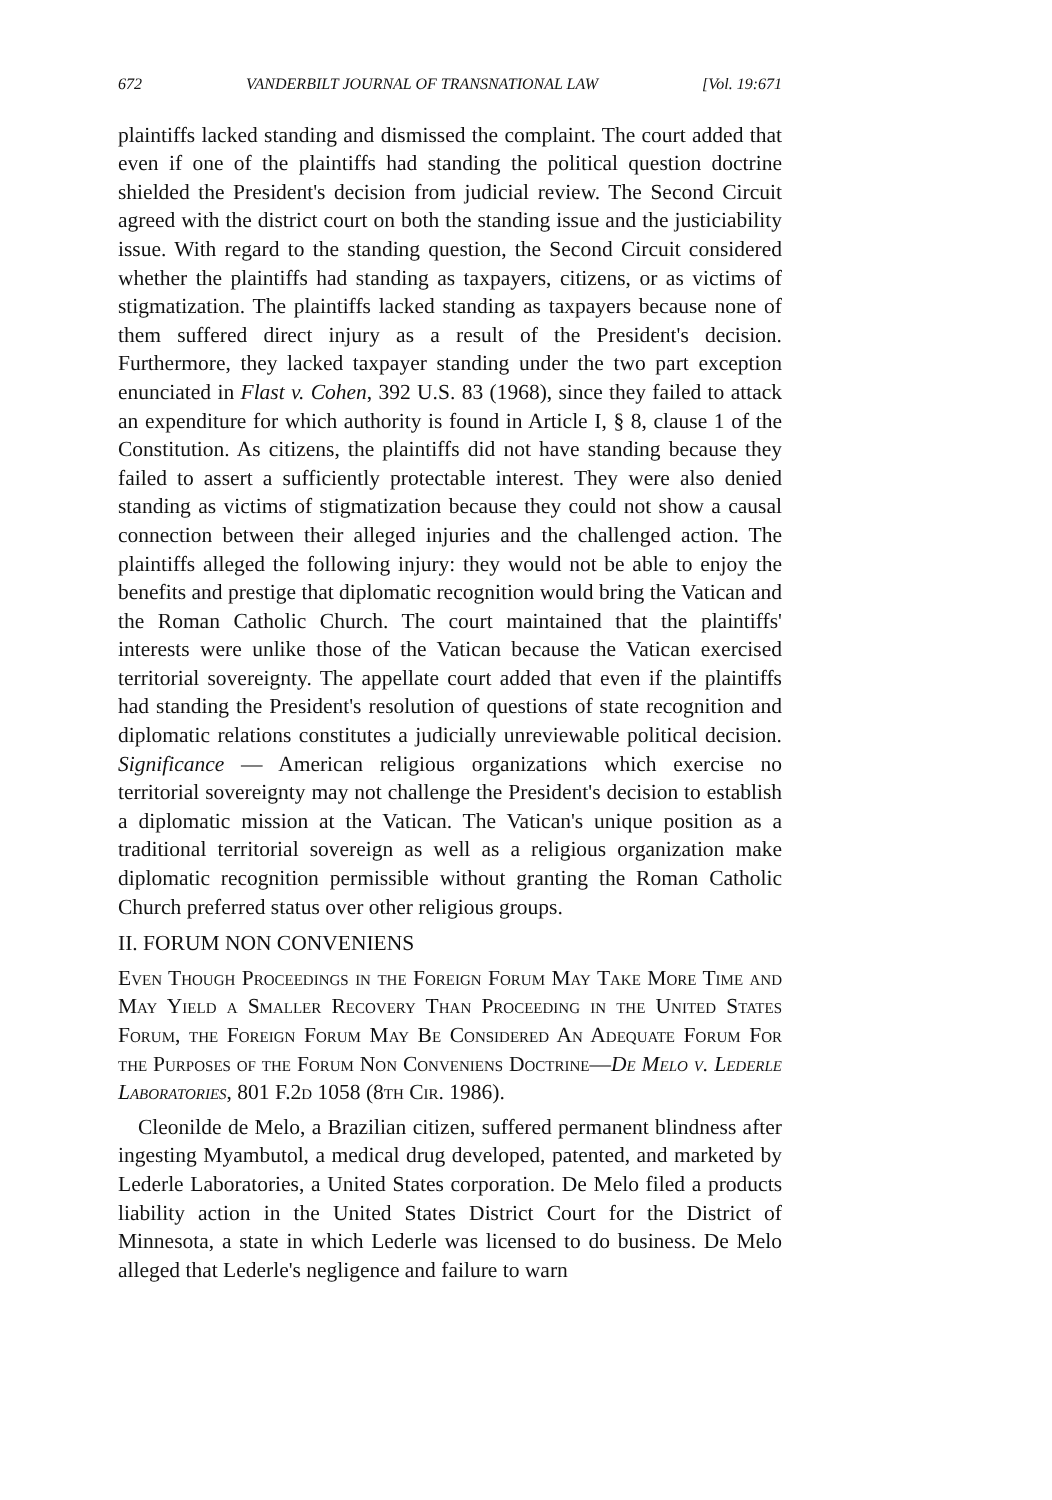672 VANDERBILT JOURNAL OF TRANSNATIONAL LAW [Vol. 19:671
plaintiffs lacked standing and dismissed the complaint. The court added that even if one of the plaintiffs had standing the political question doctrine shielded the President's decision from judicial review. The Second Circuit agreed with the district court on both the standing issue and the justiciability issue. With regard to the standing question, the Second Circuit considered whether the plaintiffs had standing as taxpayers, citizens, or as victims of stigmatization. The plaintiffs lacked standing as taxpayers because none of them suffered direct injury as a result of the President's decision. Furthermore, they lacked taxpayer standing under the two part exception enunciated in Flast v. Cohen, 392 U.S. 83 (1968), since they failed to attack an expenditure for which authority is found in Article I, § 8, clause 1 of the Constitution. As citizens, the plaintiffs did not have standing because they failed to assert a sufficiently protectable interest. They were also denied standing as victims of stigmatization because they could not show a causal connection between their alleged injuries and the challenged action. The plaintiffs alleged the following injury: they would not be able to enjoy the benefits and prestige that diplomatic recognition would bring the Vatican and the Roman Catholic Church. The court maintained that the plaintiffs' interests were unlike those of the Vatican because the Vatican exercised territorial sovereignty. The appellate court added that even if the plaintiffs had standing the President's resolution of questions of state recognition and diplomatic relations constitutes a judicially unreviewable political decision. Significance — American religious organizations which exercise no territorial sovereignty may not challenge the President's decision to establish a diplomatic mission at the Vatican. The Vatican's unique position as a traditional territorial sovereign as well as a religious organization make diplomatic recognition permissible without granting the Roman Catholic Church preferred status over other religious groups.
II. FORUM NON CONVENIENS
Even Though Proceedings in the Foreign Forum May Take More Time and May Yield a Smaller Recovery Than Proceeding in the United States Forum, the Foreign Forum May Be Considered An Adequate Forum For the Purposes of the Forum Non Conveniens Doctrine—De Melo v. Lederle Laboratories, 801 F.2d 1058 (8th Cir. 1986).
Cleonilde de Melo, a Brazilian citizen, suffered permanent blindness after ingesting Myambutol, a medical drug developed, patented, and marketed by Lederle Laboratories, a United States corporation. De Melo filed a products liability action in the United States District Court for the District of Minnesota, a state in which Lederle was licensed to do business. De Melo alleged that Lederle's negligence and failure to warn